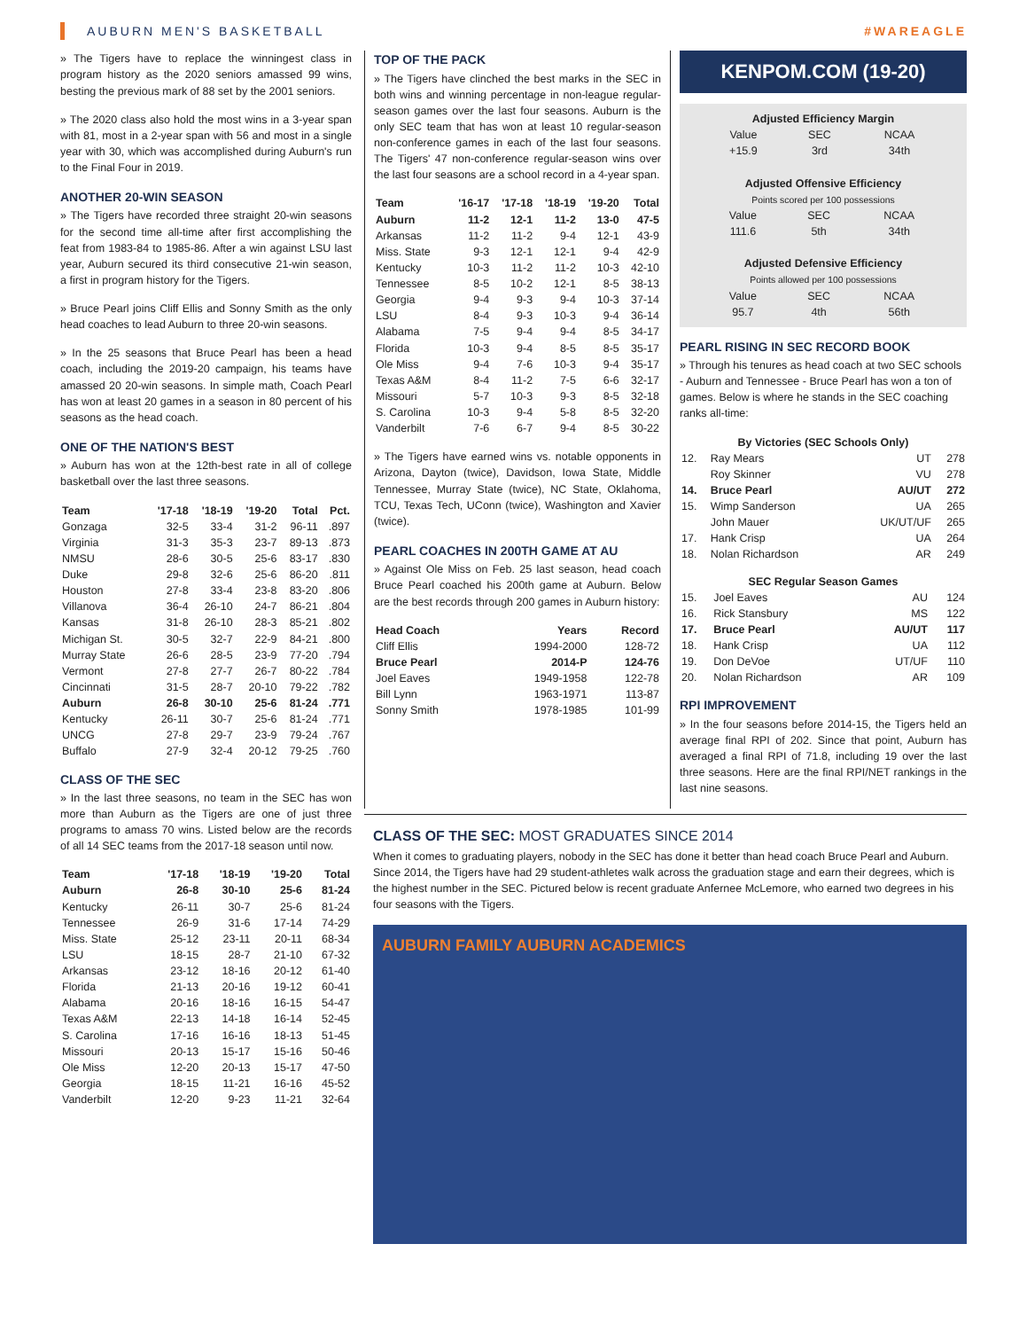AUBURN MEN'S BASKETBALL #WAREAGLE
» The Tigers have to replace the winningest class in program history as the 2020 seniors amassed 99 wins, besting the previous mark of 88 set by the 2001 seniors.
» The 2020 class also hold the most wins in a 3-year span with 81, most in a 2-year span with 56 and most in a single year with 30, which was accomplished during Auburn's run to the Final Four in 2019.
ANOTHER 20-WIN SEASON
» The Tigers have recorded three straight 20-win seasons for the second time all-time after first accomplishing the feat from 1983-84 to 1985-86. After a win against LSU last year, Auburn secured its third consecutive 21-win season, a first in program history for the Tigers.
» Bruce Pearl joins Cliff Ellis and Sonny Smith as the only head coaches to lead Auburn to three 20-win seasons.
» In the 25 seasons that Bruce Pearl has been a head coach, including the 2019-20 campaign, his teams have amassed 20 20-win seasons. In simple math, Coach Pearl has won at least 20 games in a season in 80 percent of his seasons as the head coach.
ONE OF THE NATION'S BEST
» Auburn has won at the 12th-best rate in all of college basketball over the last three seasons.
| Team | '17-18 | '18-19 | '19-20 | Total | Pct. |
| --- | --- | --- | --- | --- | --- |
| Gonzaga | 32-5 | 33-4 | 31-2 | 96-11 | .897 |
| Virginia | 31-3 | 35-3 | 23-7 | 89-13 | .873 |
| NMSU | 28-6 | 30-5 | 25-6 | 83-17 | .830 |
| Duke | 29-8 | 32-6 | 25-6 | 86-20 | .811 |
| Houston | 27-8 | 33-4 | 23-8 | 83-20 | .806 |
| Villanova | 36-4 | 26-10 | 24-7 | 86-21 | .804 |
| Kansas | 31-8 | 26-10 | 28-3 | 85-21 | .802 |
| Michigan St. | 30-5 | 32-7 | 22-9 | 84-21 | .800 |
| Murray State | 26-6 | 28-5 | 23-9 | 77-20 | .794 |
| Vermont | 27-8 | 27-7 | 26-7 | 80-22 | .784 |
| Cincinnati | 31-5 | 28-7 | 20-10 | 79-22 | .782 |
| Auburn | 26-8 | 30-10 | 25-6 | 81-24 | .771 |
| Kentucky | 26-11 | 30-7 | 25-6 | 81-24 | .771 |
| UNCG | 27-8 | 29-7 | 23-9 | 79-24 | .767 |
| Buffalo | 27-9 | 32-4 | 20-12 | 79-25 | .760 |
CLASS OF THE SEC
» In the last three seasons, no team in the SEC has won more than Auburn as the Tigers are one of just three programs to amass 70 wins. Listed below are the records of all 14 SEC teams from the 2017-18 season until now.
| Team | '17-18 | '18-19 | '19-20 | Total |
| --- | --- | --- | --- | --- |
| Auburn | 26-8 | 30-10 | 25-6 | 81-24 |
| Kentucky | 26-11 | 30-7 | 25-6 | 81-24 |
| Tennessee | 26-9 | 31-6 | 17-14 | 74-29 |
| Miss. State | 25-12 | 23-11 | 20-11 | 68-34 |
| LSU | 18-15 | 28-7 | 21-10 | 67-32 |
| Arkansas | 23-12 | 18-16 | 20-12 | 61-40 |
| Florida | 21-13 | 20-16 | 19-12 | 60-41 |
| Alabama | 20-16 | 18-16 | 16-15 | 54-47 |
| Texas A&M | 22-13 | 14-18 | 16-14 | 52-45 |
| S. Carolina | 17-16 | 16-16 | 18-13 | 51-45 |
| Missouri | 20-13 | 15-17 | 15-16 | 50-46 |
| Ole Miss | 12-20 | 20-13 | 15-17 | 47-50 |
| Georgia | 18-15 | 11-21 | 16-16 | 45-52 |
| Vanderbilt | 12-20 | 9-23 | 11-21 | 32-64 |
TOP OF THE PACK
» The Tigers have clinched the best marks in the SEC in both wins and winning percentage in non-league regular-season games over the last four seasons. Auburn is the only SEC team that has won at least 10 regular-season non-conference games in each of the last four seasons. The Tigers' 47 non-conference regular-season wins over the last four seasons are a school record in a 4-year span.
| Team | '16-17 | '17-18 | '18-19 | '19-20 | Total |
| --- | --- | --- | --- | --- | --- |
| Auburn | 11-2 | 12-1 | 11-2 | 13-0 | 47-5 |
| Arkansas | 11-2 | 11-2 | 9-4 | 12-1 | 43-9 |
| Miss. State | 9-3 | 12-1 | 12-1 | 9-4 | 42-9 |
| Kentucky | 10-3 | 11-2 | 11-2 | 10-3 | 42-10 |
| Tennessee | 8-5 | 10-2 | 12-1 | 8-5 | 38-13 |
| Georgia | 9-4 | 9-3 | 9-4 | 10-3 | 37-14 |
| LSU | 8-4 | 9-3 | 10-3 | 9-4 | 36-14 |
| Alabama | 7-5 | 9-4 | 9-4 | 8-5 | 34-17 |
| Florida | 10-3 | 9-4 | 8-5 | 8-5 | 35-17 |
| Ole Miss | 9-4 | 7-6 | 10-3 | 9-4 | 35-17 |
| Texas A&M | 8-4 | 11-2 | 7-5 | 6-6 | 32-17 |
| Missouri | 5-7 | 10-3 | 9-3 | 8-5 | 32-18 |
| S. Carolina | 10-3 | 9-4 | 5-8 | 8-5 | 32-20 |
| Vanderbilt | 7-6 | 6-7 | 9-4 | 8-5 | 30-22 |
» The Tigers have earned wins vs. notable opponents in Arizona, Dayton (twice), Davidson, Iowa State, Middle Tennessee, Murray State (twice), NC State, Oklahoma, TCU, Texas Tech, UConn (twice), Washington and Xavier (twice).
PEARL COACHES IN 200TH GAME AT AU
» Against Ole Miss on Feb. 25 last season, head coach Bruce Pearl coached his 200th game at Auburn. Below are the best records through 200 games in Auburn history:
| Head Coach | Years | Record |
| --- | --- | --- |
| Cliff Ellis | 1994-2000 | 128-72 |
| Bruce Pearl | 2014-P | 124-76 |
| Joel Eaves | 1949-1958 | 122-78 |
| Bill Lynn | 1963-1971 | 113-87 |
| Sonny Smith | 1978-1985 | 101-99 |
KENPOM.COM (19-20)
Adjusted Efficiency Margin
| Value | SEC | NCAA |
| +15.9 | 3rd | 34th |
Adjusted Offensive Efficiency
Points scored per 100 possessions
| Value | SEC | NCAA |
| 111.6 | 5th | 34th |
Adjusted Defensive Efficiency
Points allowed per 100 possessions
| Value | SEC | NCAA |
| 95.7 | 4th | 56th |
PEARL RISING IN SEC RECORD BOOK
» Through his tenures as head coach at two SEC schools - Auburn and Tennessee - Bruce Pearl has won a ton of games. Below is where he stands in the SEC coaching ranks all-time:
By Victories (SEC Schools Only)
| 12. | Ray Mears | UT | 278 |
| | Roy Skinner | VU | 278 |
| 14. | Bruce Pearl | AU/UT | 272 |
| 15. | Wimp Sanderson | UA | 265 |
| | John Mauer | UK/UT/UF | 265 |
| 17. | Hank Crisp | UA | 264 |
| 18. | Nolan Richardson | AR | 249 |
SEC Regular Season Games
| 15. | Joel Eaves | AU | 124 |
| 16. | Rick Stansbury | MS | 122 |
| 17. | Bruce Pearl | AU/UT | 117 |
| 18. | Hank Crisp | UA | 112 |
| 19. | Don DeVoe | UT/UF | 110 |
| 20. | Nolan Richardson | AR | 109 |
RPI IMPROVEMENT
» In the four seasons before 2014-15, the Tigers held an average final RPI of 202. Since that point, Auburn has averaged a final RPI of 71.8, including 19 over the last three seasons. Here are the final RPI/NET rankings in the last nine seasons.
CLASS OF THE SEC: MOST GRADUATES SINCE 2014
When it comes to graduating players, nobody in the SEC has done it better than head coach Bruce Pearl and Auburn. Since 2014, the Tigers have had 29 student-athletes walk across the graduation stage and earn their degrees, which is the highest number in the SEC. Pictured below is recent graduate Anfernee McLemore, who earned two degrees in his four seasons with the Tigers.
AUBURN FAMILY AUBURN ACADEMICS